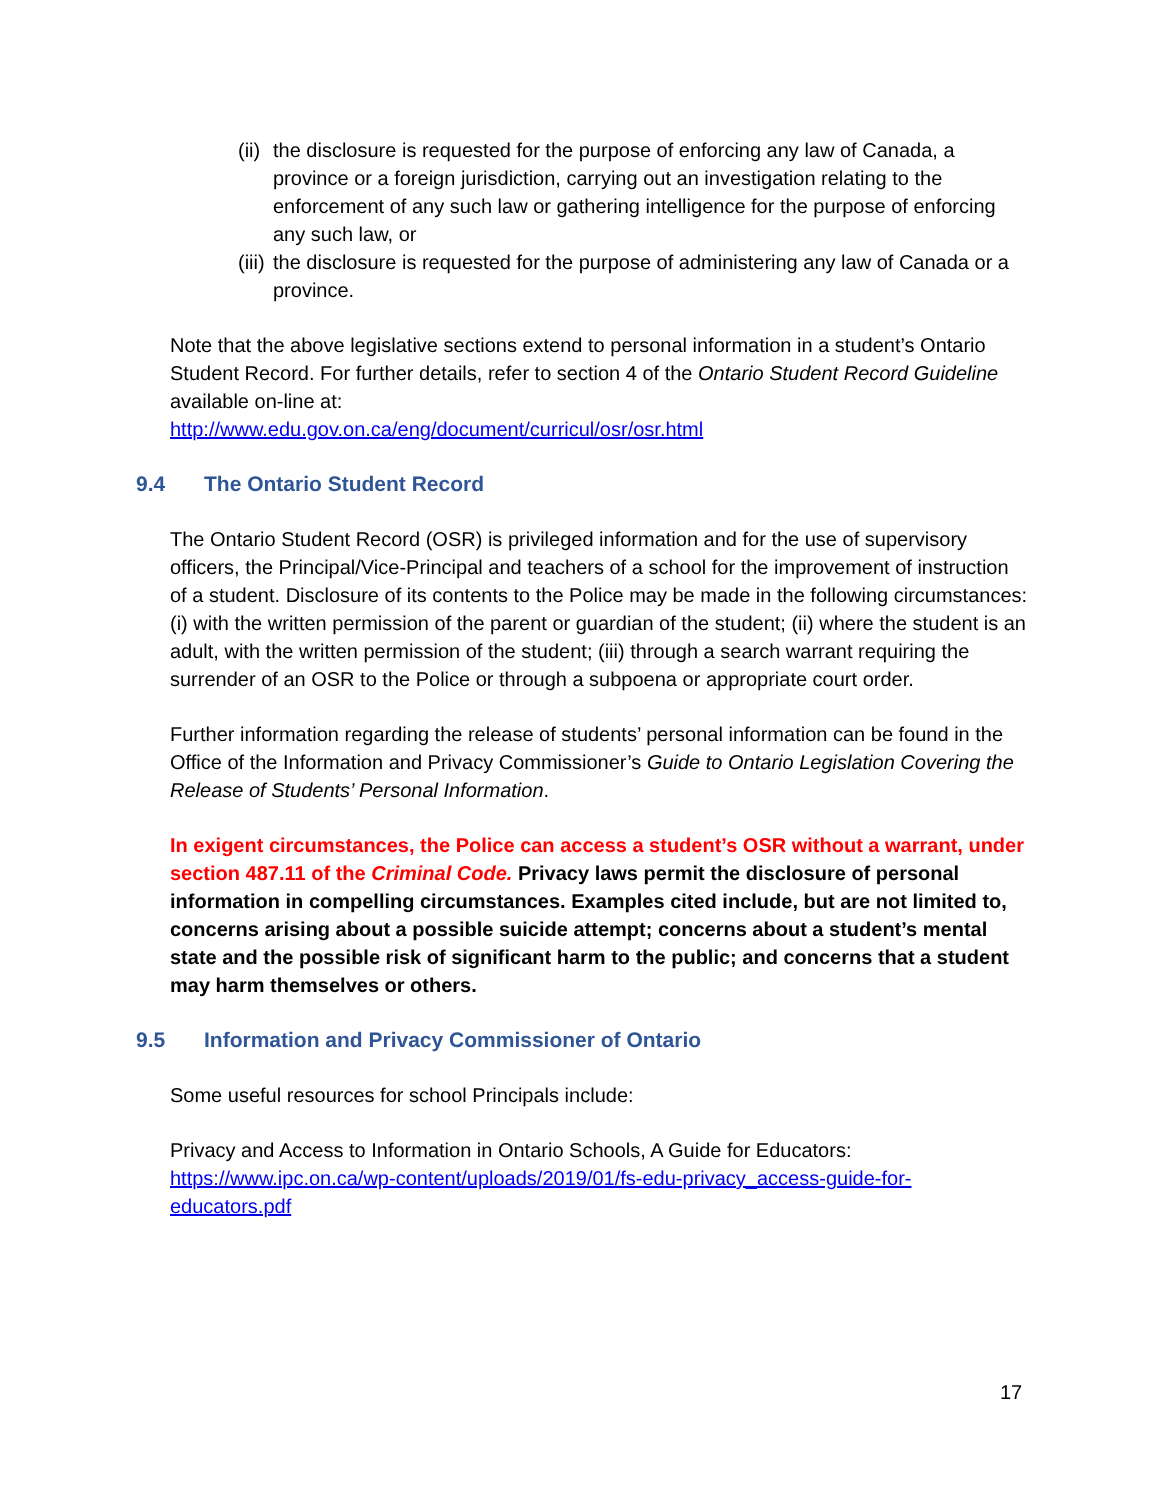(ii)
the disclosure is requested for the purpose of enforcing any law of Canada, a province or a foreign jurisdiction, carrying out an investigation relating to the enforcement of any such law or gathering intelligence for the purpose of enforcing any such law, or
(iii)
the disclosure is requested for the purpose of administering any law of Canada or a province.
Note that the above legislative sections extend to personal information in a student’s Ontario Student Record. For further details, refer to section 4 of the Ontario Student Record Guideline available on-line at:
http://www.edu.gov.on.ca/eng/document/curricul/osr/osr.html
9.4 The Ontario Student Record
The Ontario Student Record (OSR) is privileged information and for the use of supervisory officers, the Principal/Vice-Principal and teachers of a school for the improvement of instruction of a student. Disclosure of its contents to the Police may be made in the following circumstances: (i) with the written permission of the parent or guardian of the student; (ii) where the student is an adult, with the written permission of the student; (iii) through a search warrant requiring the surrender of an OSR to the Police or through a subpoena or appropriate court order.
Further information regarding the release of students’ personal information can be found in the Office of the Information and Privacy Commissioner’s Guide to Ontario Legislation Covering the Release of Students’ Personal Information.
In exigent circumstances, the Police can access a student’s OSR without a warrant, under section 487.11 of the Criminal Code. Privacy laws permit the disclosure of personal information in compelling circumstances. Examples cited include, but are not limited to, concerns arising about a possible suicide attempt; concerns about a student’s mental state and the possible risk of significant harm to the public; and concerns that a student may harm themselves or others.
9.5 Information and Privacy Commissioner of Ontario
Some useful resources for school Principals include:
Privacy and Access to Information in Ontario Schools, A Guide for Educators:
https://www.ipc.on.ca/wp-content/uploads/2019/01/fs-edu-privacy_access-guide-for-educators.pdf
17